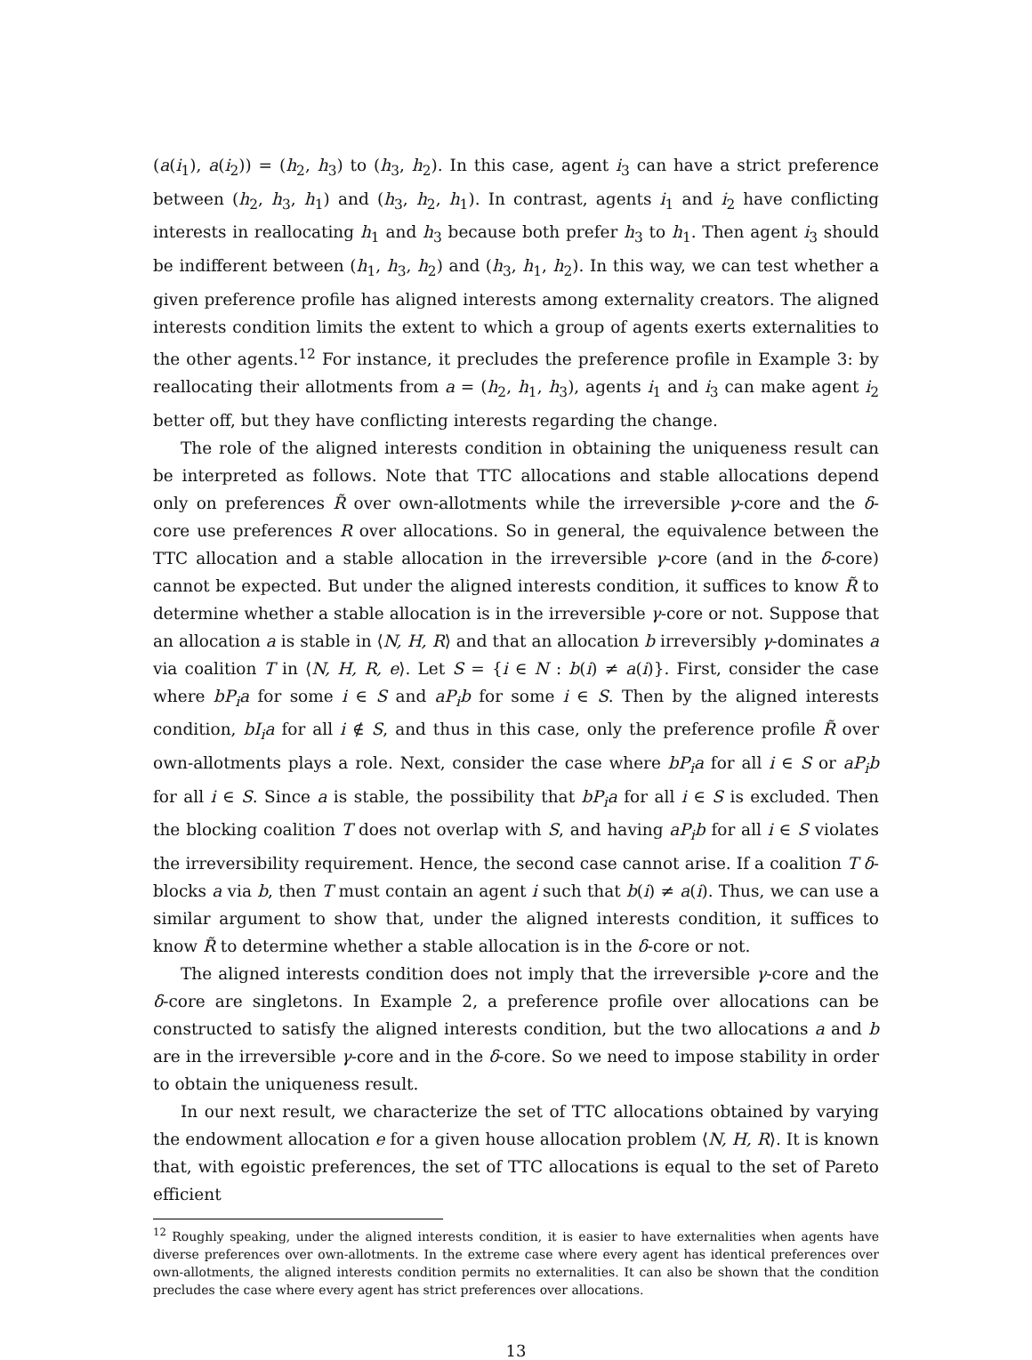(a(i<sub>1</sub>), a(i<sub>2</sub>)) = (h<sub>2</sub>, h<sub>3</sub>) to (h<sub>3</sub>, h<sub>2</sub>). In this case, agent i<sub>3</sub> can have a strict preference between (h<sub>2</sub>, h<sub>3</sub>, h<sub>1</sub>) and (h<sub>3</sub>, h<sub>2</sub>, h<sub>1</sub>). In contrast, agents i<sub>1</sub> and i<sub>2</sub> have conflicting interests in reallocating h<sub>1</sub> and h<sub>3</sub> because both prefer h<sub>3</sub> to h<sub>1</sub>. Then agent i<sub>3</sub> should be indifferent between (h<sub>1</sub>, h<sub>3</sub>, h<sub>2</sub>) and (h<sub>3</sub>, h<sub>1</sub>, h<sub>2</sub>). In this way, we can test whether a given preference profile has aligned interests among externality creators. The aligned interests condition limits the extent to which a group of agents exerts externalities to the other agents.<sup>12</sup> For instance, it precludes the preference profile in Example 3: by reallocating their allotments from a = (h<sub>2</sub>, h<sub>1</sub>, h<sub>3</sub>), agents i<sub>1</sub> and i<sub>3</sub> can make agent i<sub>2</sub> better off, but they have conflicting interests regarding the change.
The role of the aligned interests condition in obtaining the uniqueness result can be interpreted as follows. Note that TTC allocations and stable allocations depend only on preferences R̃ over own-allotments while the irreversible γ-core and the δ-core use preferences R over allocations. So in general, the equivalence between the TTC allocation and a stable allocation in the irreversible γ-core (and in the δ-core) cannot be expected. But under the aligned interests condition, it suffices to know R̃ to determine whether a stable allocation is in the irreversible γ-core or not. Suppose that an allocation a is stable in ⟨N, H, R⟩ and that an allocation b irreversibly γ-dominates a via coalition T in ⟨N, H, R, e⟩. Let S = {i ∈ N : b(i) ≠ a(i)}. First, consider the case where bP<sub>i</sub>a for some i ∈ S and aP<sub>i</sub>b for some i ∈ S. Then by the aligned interests condition, bI<sub>i</sub>a for all i ∉ S, and thus in this case, only the preference profile R̃ over own-allotments plays a role. Next, consider the case where bP<sub>i</sub>a for all i ∈ S or aP<sub>i</sub>b for all i ∈ S. Since a is stable, the possibility that bP<sub>i</sub>a for all i ∈ S is excluded. Then the blocking coalition T does not overlap with S, and having aP<sub>i</sub>b for all i ∈ S violates the irreversibility requirement. Hence, the second case cannot arise. If a coalition T δ-blocks a via b, then T must contain an agent i such that b(i) ≠ a(i). Thus, we can use a similar argument to show that, under the aligned interests condition, it suffices to know R̃ to determine whether a stable allocation is in the δ-core or not.
The aligned interests condition does not imply that the irreversible γ-core and the δ-core are singletons. In Example 2, a preference profile over allocations can be constructed to satisfy the aligned interests condition, but the two allocations a and b are in the irreversible γ-core and in the δ-core. So we need to impose stability in order to obtain the uniqueness result.
In our next result, we characterize the set of TTC allocations obtained by varying the endowment allocation e for a given house allocation problem ⟨N, H, R⟩. It is known that, with egoistic preferences, the set of TTC allocations is equal to the set of Pareto efficient
<sup>12</sup> Roughly speaking, under the aligned interests condition, it is easier to have externalities when agents have diverse preferences over own-allotments. In the extreme case where every agent has identical preferences over own-allotments, the aligned interests condition permits no externalities. It can also be shown that the condition precludes the case where every agent has strict preferences over allocations.
13